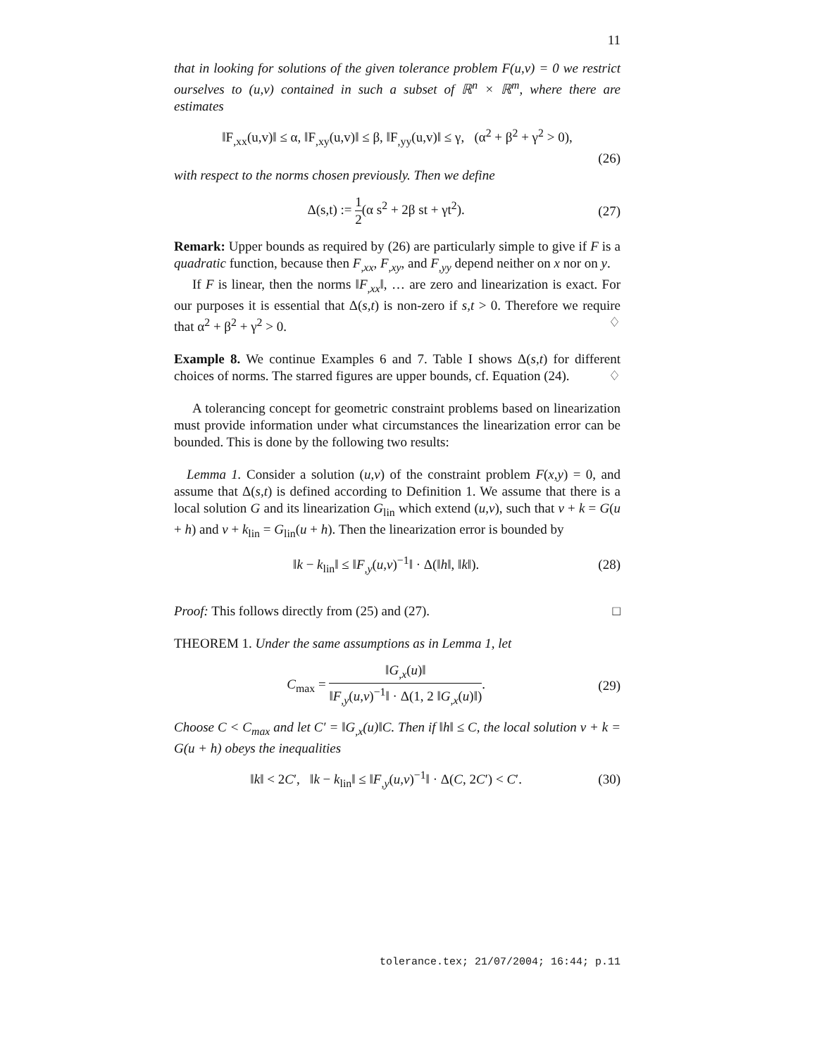11
that in looking for solutions of the given tolerance problem F(u,v) = 0 we restrict ourselves to (u,v) contained in such a subset of ℝ<sup>n</sup> × ℝ<sup>m</sup>, where there are estimates
‖F<sub>,xx</sub>(u,v)‖ ≤ α, ‖F<sub>,xy</sub>(u,v)‖ ≤ β, ‖F<sub>,yy</sub>(u,v)‖ ≤ γ, (α<sup>2</sup> + β<sup>2</sup> + γ<sup>2</sup> > 0),
(26)
with respect to the norms chosen previously. Then we define
Δ(s,t) := 1 2(α s<sup>2</sup> + 2β st + γt<sup>2</sup>). (27)
Remark: Upper bounds as required by (26) are particularly simple to give if F is a quadratic function, because then F<sub>,xx</sub>, F<sub>,xy</sub>, and F<sub>,yy</sub> depend neither on x nor on y.
If F is linear, then the norms ‖F<sub>,xx</sub>‖, … are zero and linearization is exact. For our purposes it is essential that Δ(s,t) is non-zero if s,t > 0. Therefore we require that α<sup>2</sup> + β<sup>2</sup> + γ<sup>2</sup> > 0. ♢
Example 8. We continue Examples 6 and 7. Table I shows Δ(s,t) for different choices of norms. The starred figures are upper bounds, cf. Equation (24). ♢
A tolerancing concept for geometric constraint problems based on linearization must provide information under what circumstances the linearization error can be bounded. This is done by the following two results:
Lemma 1. Consider a solution (u,v) of the constraint problem F(x,y) = 0, and assume that Δ(s,t) is defined according to Definition 1. We assume that there is a local solution G and its linearization G<sub>lin</sub> which extend (u,v), such that v + k = G(u + h) and v + k<sub>lin</sub> = G<sub>lin</sub>(u + h). Then the linearization error is bounded by
‖k − k<sub>lin</sub>‖ ≤ ‖F<sub>,y</sub>(u,v)<sup>−1</sup>‖ · Δ(‖h‖, ‖k‖). (28)
Proof: This follows directly from (25) and (27). □
THEOREM 1. Under the same assumptions as in Lemma 1, let
C<sub>max</sub> = ‖G<sub>,x</sub>(u)‖ ‖F<sub>,y</sub>(u,v)<sup>−1</sup>‖ · Δ(1, 2 ‖G<sub>,x</sub>(u)‖). (29)
Choose C < C<sub>max</sub> and let C′ = ‖G<sub>,x</sub>(u)‖C. Then if ‖h‖ ≤ C, the local solution v + k = G(u + h) obeys the inequalities
‖k‖ < 2C′, ‖k − k<sub>lin</sub>‖ ≤ ‖F<sub>,y</sub>(u,v)<sup>−1</sup>‖ · Δ(C, 2C′) < C′. (30)
tolerance.tex; 21/07/2004; 16:44; p.11